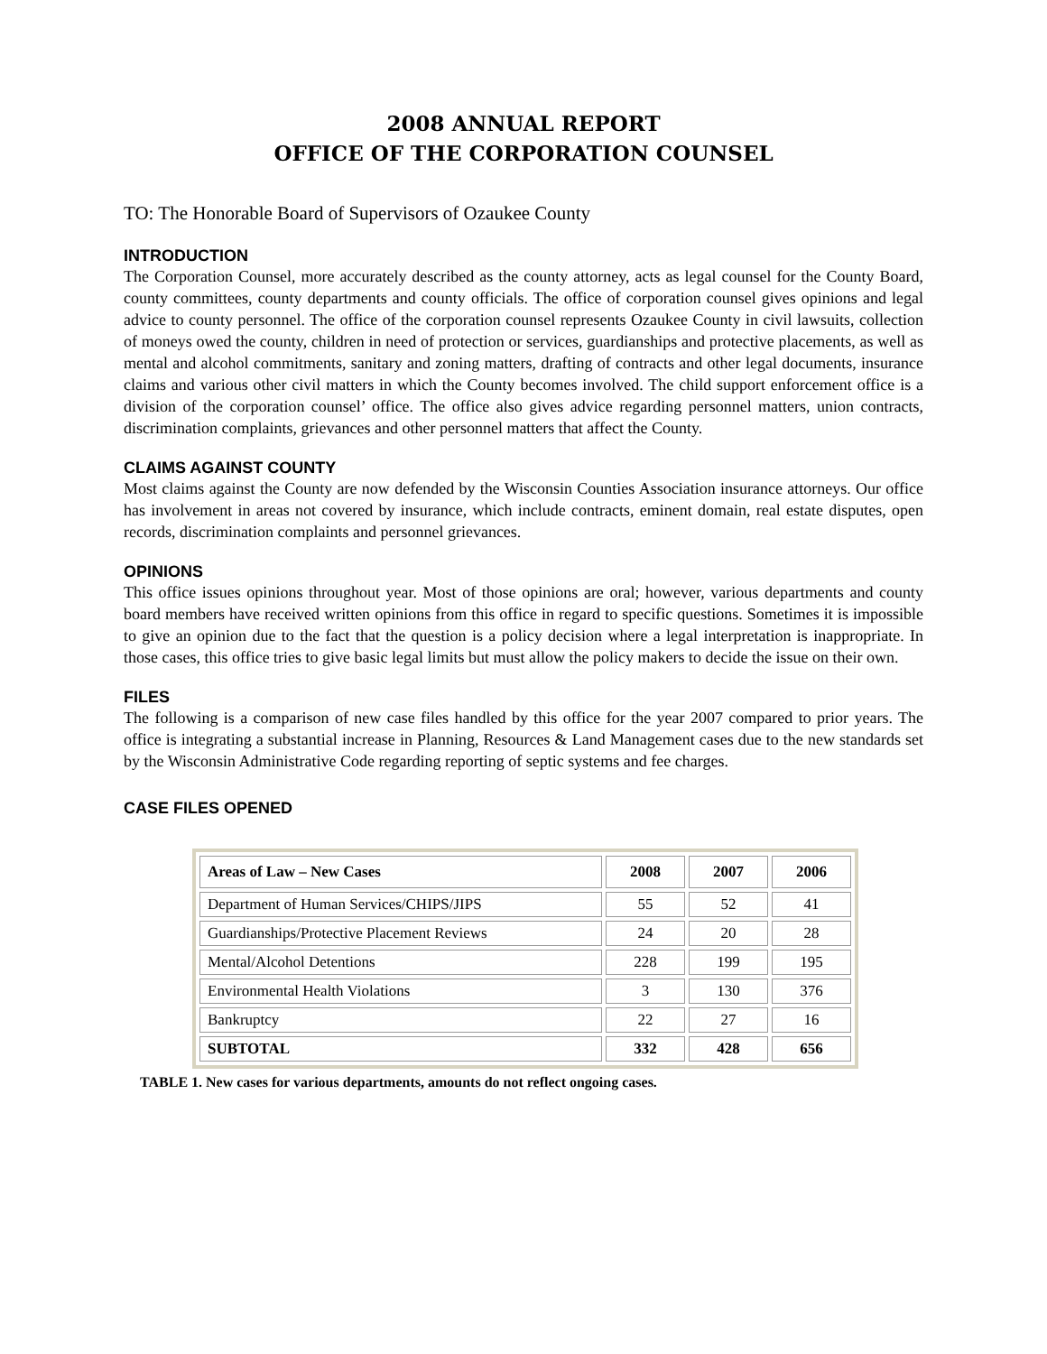2008 ANNUAL REPORT
OFFICE OF THE CORPORATION COUNSEL
TO: The Honorable Board of Supervisors of Ozaukee County
INTRODUCTION
The Corporation Counsel, more accurately described as the county attorney, acts as legal counsel for the County Board, county committees, county departments and county officials. The office of corporation counsel gives opinions and legal advice to county personnel. The office of the corporation counsel represents Ozaukee County in civil lawsuits, collection of moneys owed the county, children in need of protection or services, guardianships and protective placements, as well as mental and alcohol commitments, sanitary and zoning matters, drafting of contracts and other legal documents, insurance claims and various other civil matters in which the County becomes involved. The child support enforcement office is a division of the corporation counsel’ office. The office also gives advice regarding personnel matters, union contracts, discrimination complaints, grievances and other personnel matters that affect the County.
CLAIMS AGAINST COUNTY
Most claims against the County are now defended by the Wisconsin Counties Association insurance attorneys. Our office has involvement in areas not covered by insurance, which include contracts, eminent domain, real estate disputes, open records, discrimination complaints and personnel grievances.
OPINIONS
This office issues opinions throughout year. Most of those opinions are oral; however, various departments and county board members have received written opinions from this office in regard to specific questions. Sometimes it is impossible to give an opinion due to the fact that the question is a policy decision where a legal interpretation is inappropriate. In those cases, this office tries to give basic legal limits but must allow the policy makers to decide the issue on their own.
FILES
The following is a comparison of new case files handled by this office for the year 2007 compared to prior years. The office is integrating a substantial increase in Planning, Resources & Land Management cases due to the new standards set by the Wisconsin Administrative Code regarding reporting of septic systems and fee charges.
CASE FILES OPENED
| Areas of Law – New Cases | 2008 | 2007 | 2006 |
| --- | --- | --- | --- |
| Department of Human Services/CHIPS/JIPS | 55 | 52 | 41 |
| Guardianships/Protective Placement Reviews | 24 | 20 | 28 |
| Mental/Alcohol Detentions | 228 | 199 | 195 |
| Environmental Health Violations | 3 | 130 | 376 |
| Bankruptcy | 22 | 27 | 16 |
| SUBTOTAL | 332 | 428 | 656 |
TABLE 1. New cases for various departments, amounts do not reflect ongoing cases.